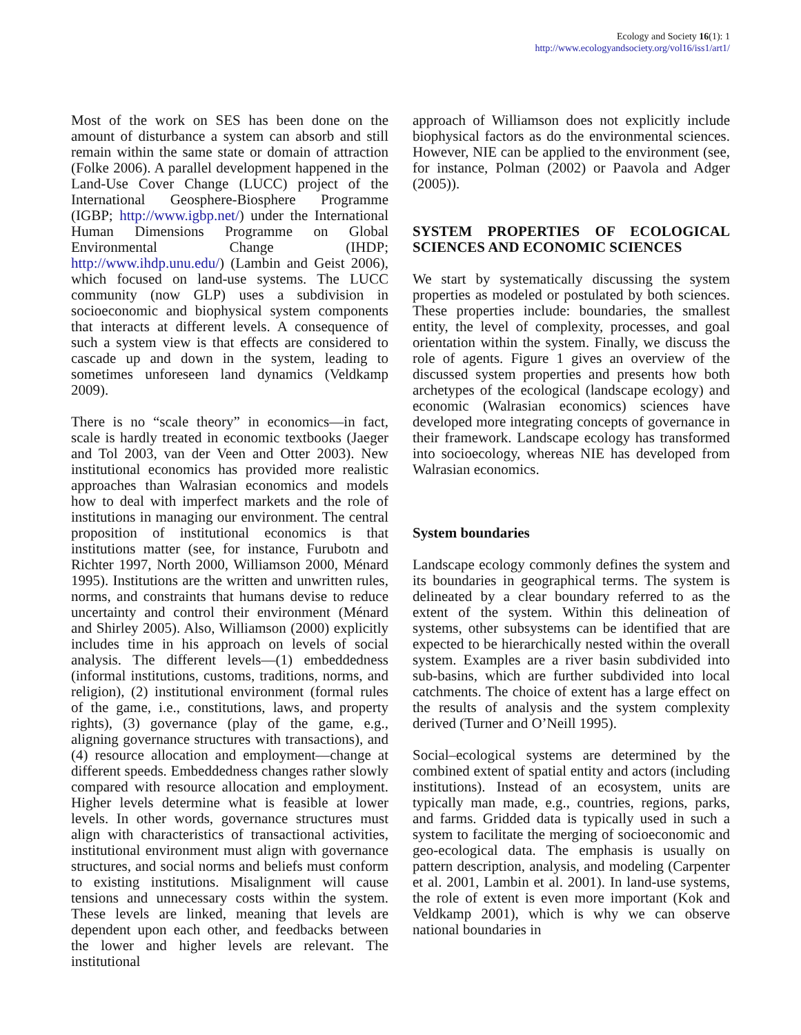Ecology and Society 16(1): 1
http://www.ecologyandsociety.org/vol16/iss1/art1/
Most of the work on SES has been done on the amount of disturbance a system can absorb and still remain within the same state or domain of attraction (Folke 2006). A parallel development happened in the Land-Use Cover Change (LUCC) project of the International Geosphere-Biosphere Programme (IGBP; http://www.igbp.net/) under the International Human Dimensions Programme on Global Environmental Change (IHDP; http://www.ihdp.unu.edu/) (Lambin and Geist 2006), which focused on land-use systems. The LUCC community (now GLP) uses a subdivision in socioeconomic and biophysical system components that interacts at different levels. A consequence of such a system view is that effects are considered to cascade up and down in the system, leading to sometimes unforeseen land dynamics (Veldkamp 2009).
There is no “scale theory” in economics—in fact, scale is hardly treated in economic textbooks (Jaeger and Tol 2003, van der Veen and Otter 2003). New institutional economics has provided more realistic approaches than Walrasian economics and models how to deal with imperfect markets and the role of institutions in managing our environment. The central proposition of institutional economics is that institutions matter (see, for instance, Furubotn and Richter 1997, North 2000, Williamson 2000, Ménard 1995). Institutions are the written and unwritten rules, norms, and constraints that humans devise to reduce uncertainty and control their environment (Ménard and Shirley 2005). Also, Williamson (2000) explicitly includes time in his approach on levels of social analysis. The different levels—(1) embeddedness (informal institutions, customs, traditions, norms, and religion), (2) institutional environment (formal rules of the game, i.e., constitutions, laws, and property rights), (3) governance (play of the game, e.g., aligning governance structures with transactions), and (4) resource allocation and employment—change at different speeds. Embeddedness changes rather slowly compared with resource allocation and employment. Higher levels determine what is feasible at lower levels. In other words, governance structures must align with characteristics of transactional activities, institutional environment must align with governance structures, and social norms and beliefs must conform to existing institutions. Misalignment will cause tensions and unnecessary costs within the system. These levels are linked, meaning that levels are dependent upon each other, and feedbacks between the lower and higher levels are relevant. The institutional
approach of Williamson does not explicitly include biophysical factors as do the environmental sciences. However, NIE can be applied to the environment (see, for instance, Polman (2002) or Paavola and Adger (2005)).
SYSTEM PROPERTIES OF ECOLOGICAL SCIENCES AND ECONOMIC SCIENCES
We start by systematically discussing the system properties as modeled or postulated by both sciences. These properties include: boundaries, the smallest entity, the level of complexity, processes, and goal orientation within the system. Finally, we discuss the role of agents. Figure 1 gives an overview of the discussed system properties and presents how both archetypes of the ecological (landscape ecology) and economic (Walrasian economics) sciences have developed more integrating concepts of governance in their framework. Landscape ecology has transformed into socioecology, whereas NIE has developed from Walrasian economics.
System boundaries
Landscape ecology commonly defines the system and its boundaries in geographical terms. The system is delineated by a clear boundary referred to as the extent of the system. Within this delineation of systems, other subsystems can be identified that are expected to be hierarchically nested within the overall system. Examples are a river basin subdivided into sub-basins, which are further subdivided into local catchments. The choice of extent has a large effect on the results of analysis and the system complexity derived (Turner and O’Neill 1995).
Social–ecological systems are determined by the combined extent of spatial entity and actors (including institutions). Instead of an ecosystem, units are typically man made, e.g., countries, regions, parks, and farms. Gridded data is typically used in such a system to facilitate the merging of socioeconomic and geo-ecological data. The emphasis is usually on pattern description, analysis, and modeling (Carpenter et al. 2001, Lambin et al. 2001). In land-use systems, the role of extent is even more important (Kok and Veldkamp 2001), which is why we can observe national boundaries in